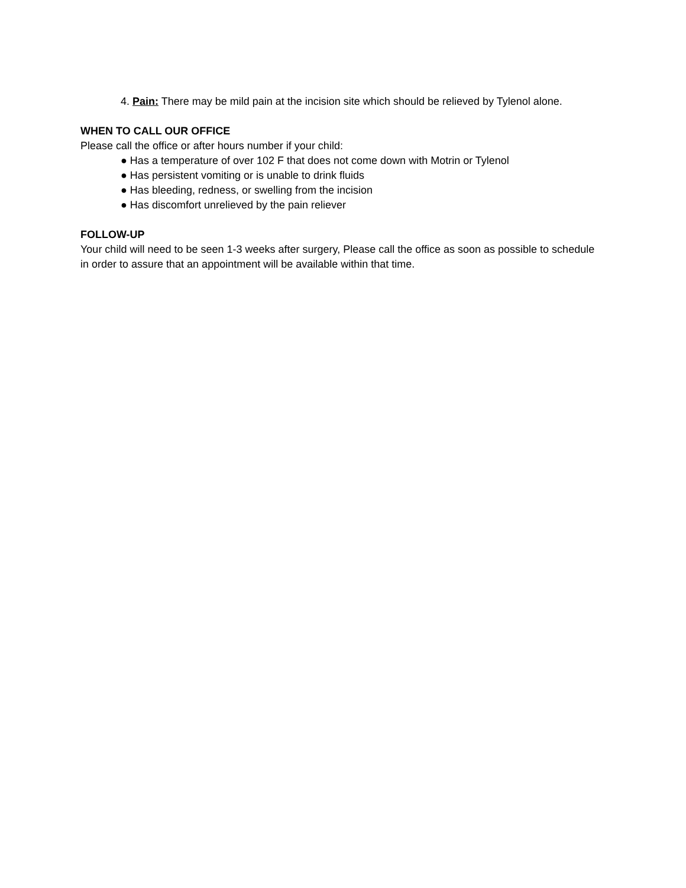4. Pain: There may be mild pain at the incision site which should be relieved by Tylenol alone.
WHEN TO CALL OUR OFFICE
Please call the office or after hours number if your child:
● Has a temperature of over 102 F that does not come down with Motrin or Tylenol
● Has persistent vomiting or is unable to drink fluids
● Has bleeding, redness, or swelling from the incision
● Has discomfort unrelieved by the pain reliever
FOLLOW-UP
Your child will need to be seen 1-3 weeks after surgery, Please call the office as soon as possible to schedule in order to assure that an appointment will be available within that time.